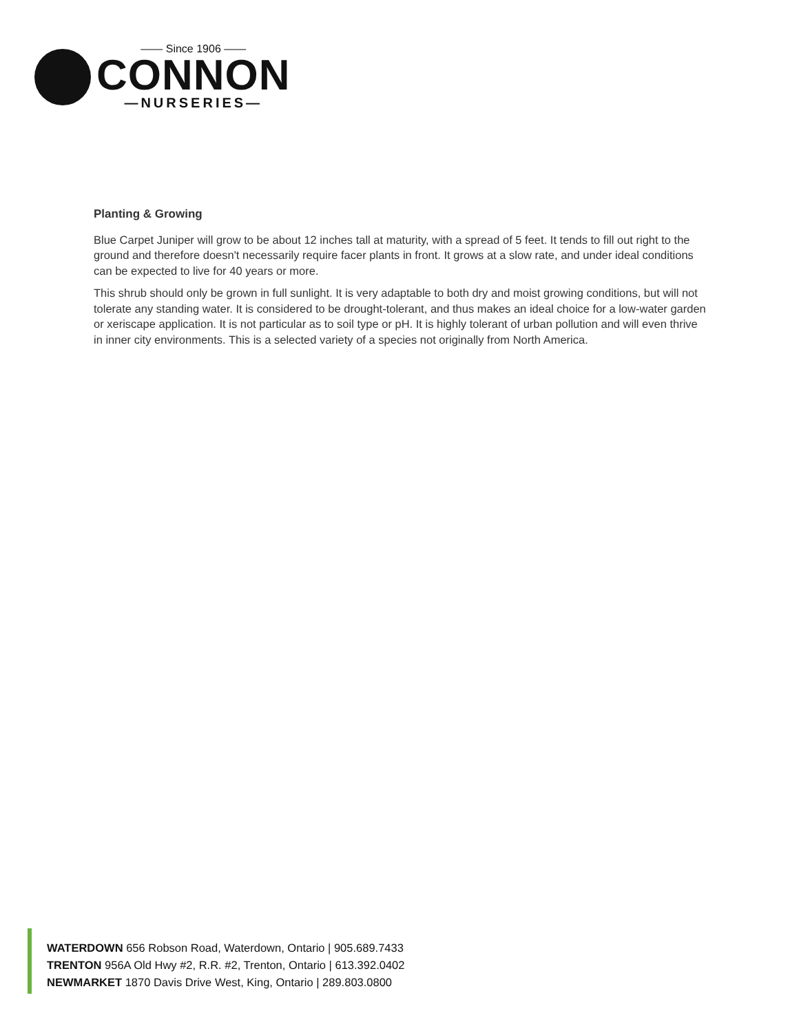—— Since 1906 ——
CONNON
—NURSERIES—
Planting & Growing
Blue Carpet Juniper will grow to be about 12 inches tall at maturity, with a spread of 5 feet. It tends to fill out right to the ground and therefore doesn't necessarily require facer plants in front. It grows at a slow rate, and under ideal conditions can be expected to live for 40 years or more.
This shrub should only be grown in full sunlight. It is very adaptable to both dry and moist growing conditions, but will not tolerate any standing water. It is considered to be drought-tolerant, and thus makes an ideal choice for a low-water garden or xeriscape application. It is not particular as to soil type or pH. It is highly tolerant of urban pollution and will even thrive in inner city environments. This is a selected variety of a species not originally from North America.
WATERDOWN 656 Robson Road, Waterdown, Ontario | 905.689.7433
TRENTON 956A Old Hwy #2, R.R. #2, Trenton, Ontario | 613.392.0402
NEWMARKET 1870 Davis Drive West, King, Ontario | 289.803.0800